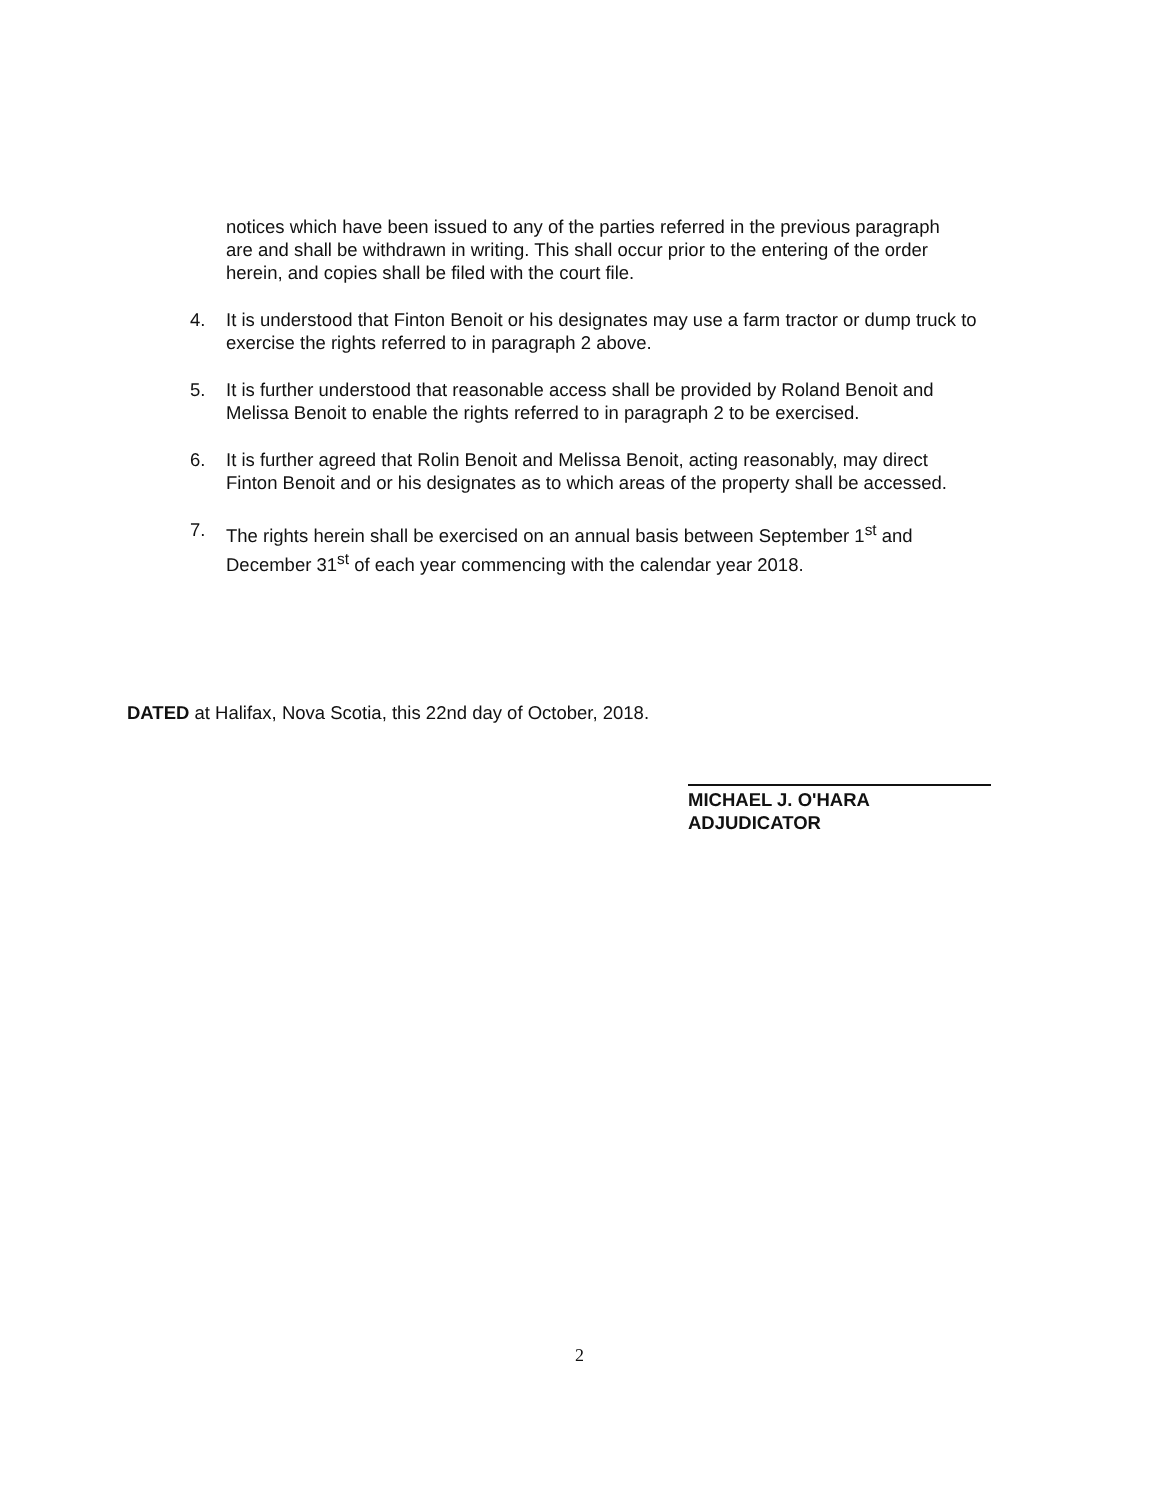notices which have been issued to any of the parties referred in the previous paragraph are and shall be withdrawn in writing. This shall occur prior to the entering of the order herein, and copies shall be filed with the court file.
4. It is understood that Finton Benoit or his designates may use a farm tractor or dump truck to exercise the rights referred to in paragraph 2 above.
5. It is further understood that reasonable access shall be provided by Roland Benoit and Melissa Benoit to enable the rights referred to in paragraph 2 to be exercised.
6. It is further agreed that Rolin Benoit and Melissa Benoit, acting reasonably, may direct Finton Benoit and or his designates as to which areas of the property shall be accessed.
7. The rights herein shall be exercised on an annual basis between September 1<sup>st</sup> and December 31<sup>st</sup> of each year commencing with the calendar year 2018.
DATED at Halifax, Nova Scotia, this 22nd day of October, 2018.
MICHAEL J. O'HARA
ADJUDICATOR
2